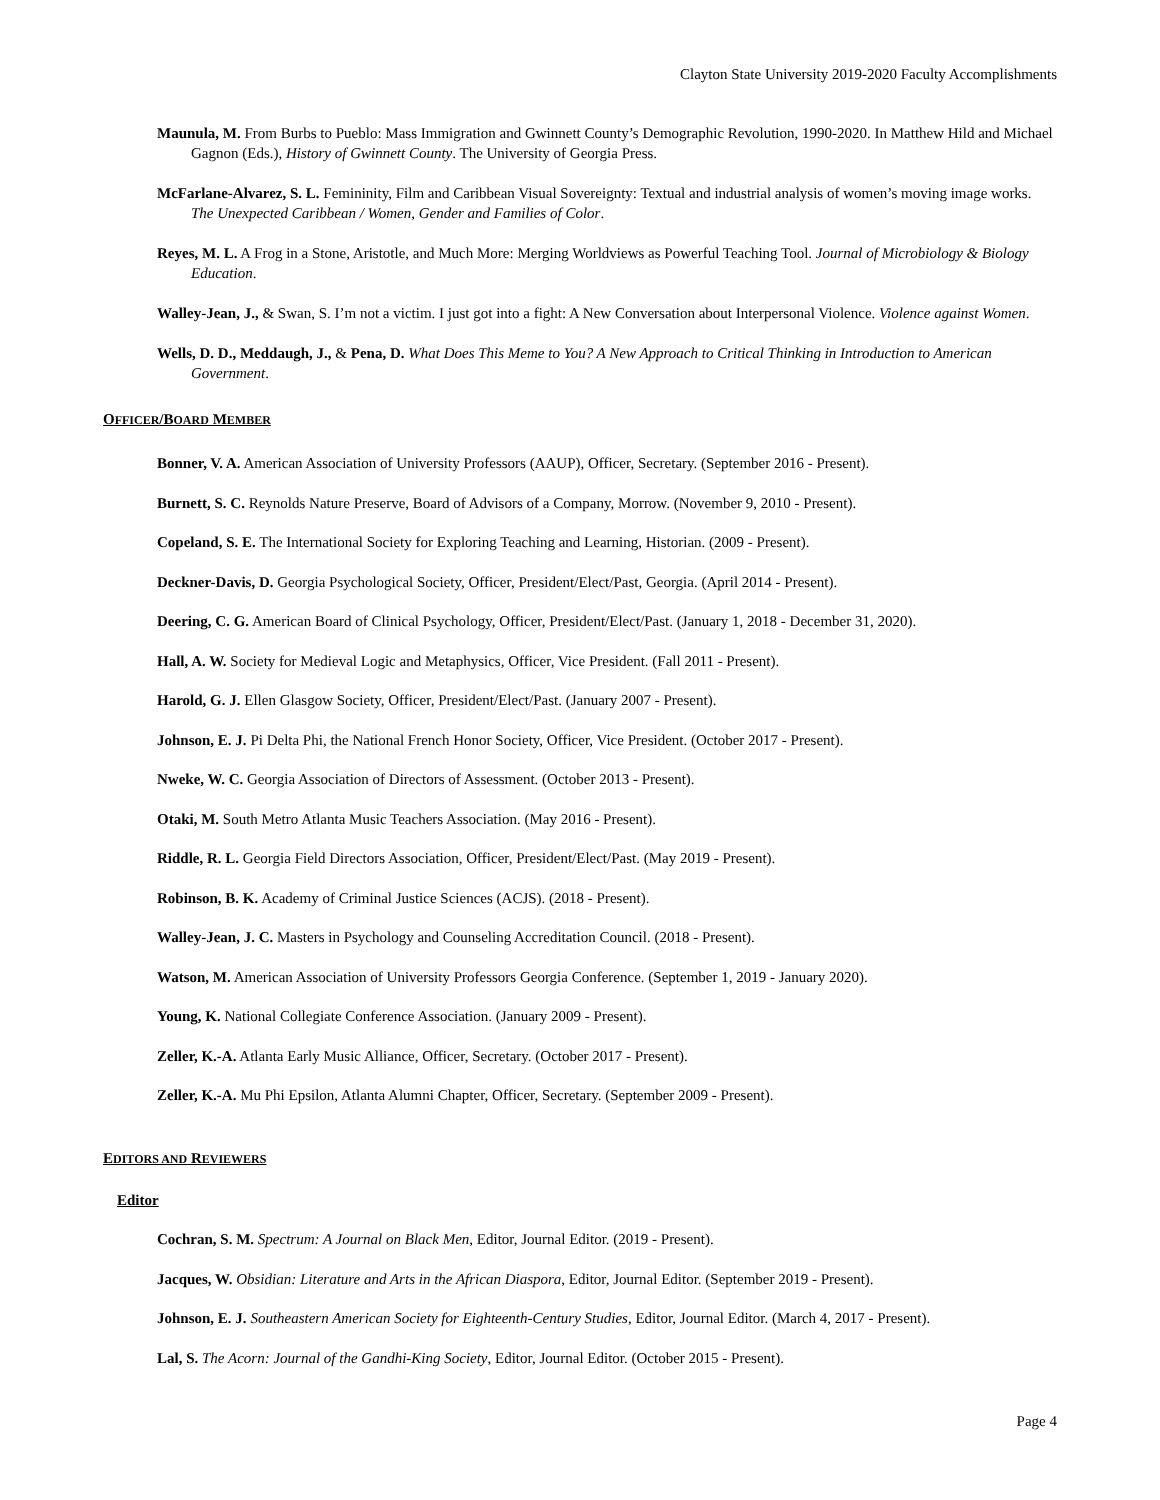Clayton State University 2019-2020 Faculty Accomplishments
Maunula, M. From Burbs to Pueblo: Mass Immigration and Gwinnett County’s Demographic Revolution, 1990-2020. In Matthew Hild and Michael Gagnon (Eds.), History of Gwinnett County. The University of Georgia Press.
McFarlane-Alvarez, S. L. Femininity, Film and Caribbean Visual Sovereignty: Textual and industrial analysis of women’s moving image works. The Unexpected Caribbean / Women, Gender and Families of Color.
Reyes, M. L. A Frog in a Stone, Aristotle, and Much More: Merging Worldviews as Powerful Teaching Tool. Journal of Microbiology & Biology Education.
Walley-Jean, J., & Swan, S. I’m not a victim. I just got into a fight: A New Conversation about Interpersonal Violence. Violence against Women.
Wells, D. D., Meddaugh, J., & Pena, D. What Does This Meme to You? A New Approach to Critical Thinking in Introduction to American Government.
OFFICER/BOARD MEMBER
Bonner, V. A. American Association of University Professors (AAUP), Officer, Secretary. (September 2016 - Present).
Burnett, S. C. Reynolds Nature Preserve, Board of Advisors of a Company, Morrow. (November 9, 2010 - Present).
Copeland, S. E. The International Society for Exploring Teaching and Learning, Historian. (2009 - Present).
Deckner-Davis, D. Georgia Psychological Society, Officer, President/Elect/Past, Georgia. (April 2014 - Present).
Deering, C. G. American Board of Clinical Psychology, Officer, President/Elect/Past. (January 1, 2018 - December 31, 2020).
Hall, A. W. Society for Medieval Logic and Metaphysics, Officer, Vice President. (Fall 2011 - Present).
Harold, G. J. Ellen Glasgow Society, Officer, President/Elect/Past. (January 2007 - Present).
Johnson, E. J. Pi Delta Phi, the National French Honor Society, Officer, Vice President. (October 2017 - Present).
Nweke, W. C. Georgia Association of Directors of Assessment. (October 2013 - Present).
Otaki, M. South Metro Atlanta Music Teachers Association. (May 2016 - Present).
Riddle, R. L. Georgia Field Directors Association, Officer, President/Elect/Past. (May 2019 - Present).
Robinson, B. K. Academy of Criminal Justice Sciences (ACJS). (2018 - Present).
Walley-Jean, J. C. Masters in Psychology and Counseling Accreditation Council. (2018 - Present).
Watson, M. American Association of University Professors Georgia Conference. (September 1, 2019 - January 2020).
Young, K. National Collegiate Conference Association. (January 2009 - Present).
Zeller, K.-A. Atlanta Early Music Alliance, Officer, Secretary. (October 2017 - Present).
Zeller, K.-A. Mu Phi Epsilon, Atlanta Alumni Chapter, Officer, Secretary. (September 2009 - Present).
EDITORS AND REVIEWERS
Editor
Cochran, S. M. Spectrum: A Journal on Black Men, Editor, Journal Editor. (2019 - Present).
Jacques, W. Obsidian: Literature and Arts in the African Diaspora, Editor, Journal Editor. (September 2019 - Present).
Johnson, E. J. Southeastern American Society for Eighteenth-Century Studies, Editor, Journal Editor. (March 4, 2017 - Present).
Lal, S. The Acorn: Journal of the Gandhi-King Society, Editor, Journal Editor. (October 2015 - Present).
Page 4